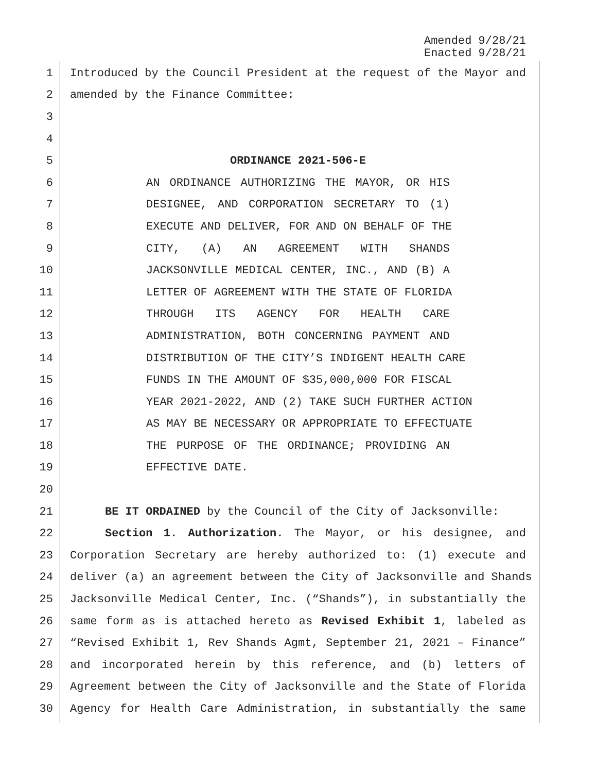Amended 9/28/21
Enacted 9/28/21
1 Introduced by the Council President at the request of the Mayor and
2 amended by the Finance Committee:
3
4
5 ORDINANCE 2021-506-E
6 AN ORDINANCE AUTHORIZING THE MAYOR, OR HIS
7 DESIGNEE, AND CORPORATION SECRETARY TO (1)
8 EXECUTE AND DELIVER, FOR AND ON BEHALF OF THE
9 CITY, (A) AN AGREEMENT WITH SHANDS
10 JACKSONVILLE MEDICAL CENTER, INC., AND (B) A
11 LETTER OF AGREEMENT WITH THE STATE OF FLORIDA
12 THROUGH ITS AGENCY FOR HEALTH CARE
13 ADMINISTRATION, BOTH CONCERNING PAYMENT AND
14 DISTRIBUTION OF THE CITY’S INDIGENT HEALTH CARE
15 FUNDS IN THE AMOUNT OF $35,000,000 FOR FISCAL
16 YEAR 2021-2022, AND (2) TAKE SUCH FURTHER ACTION
17 AS MAY BE NECESSARY OR APPROPRIATE TO EFFECTUATE
18 THE PURPOSE OF THE ORDINANCE; PROVIDING AN
19 EFFECTIVE DATE.
20
21 BE IT ORDAINED by the Council of the City of Jacksonville:
22 Section 1. Authorization. The Mayor, or his designee, and
23 Corporation Secretary are hereby authorized to: (1) execute and
24 deliver (a) an agreement between the City of Jacksonville and Shands
25 Jacksonville Medical Center, Inc. (“Shands”), in substantially the
26 same form as is attached hereto as Revised Exhibit 1, labeled as
27 “Revised Exhibit 1, Rev Shands Agmt, September 21, 2021 – Finance”
28 and incorporated herein by this reference, and (b) letters of
29 Agreement between the City of Jacksonville and the State of Florida
30 Agency for Health Care Administration, in substantially the same